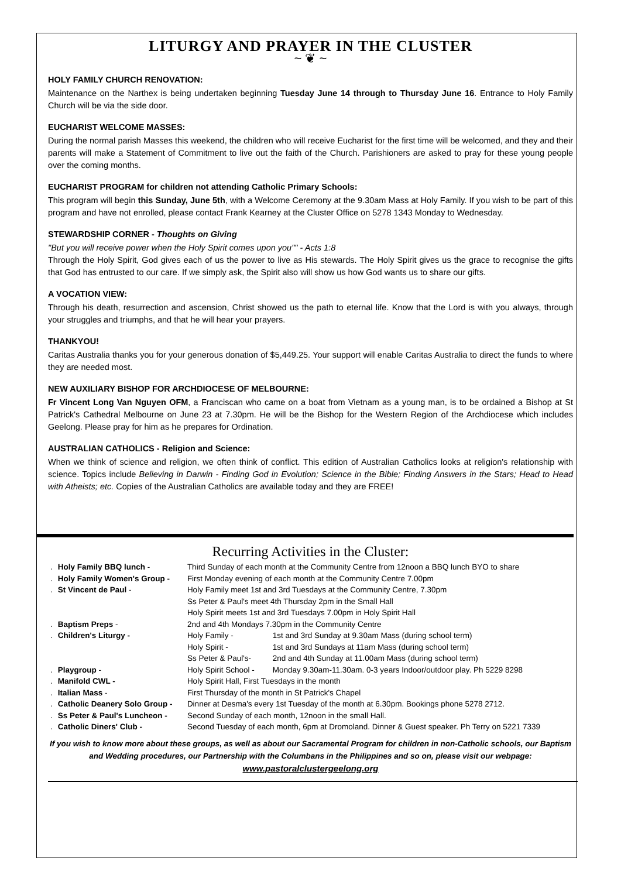LITURGY AND PRAYER IN THE CLUSTER
~ ❦ ~
HOLY FAMILY CHURCH RENOVATION:
Maintenance on the Narthex is being undertaken beginning Tuesday June 14 through to Thursday June 16. Entrance to Holy Family Church will be via the side door.
EUCHARIST WELCOME MASSES:
During the normal parish Masses this weekend, the children who will receive Eucharist for the first time will be welcomed, and they and their parents will make a Statement of Commitment to live out the faith of the Church. Parishioners are asked to pray for these young people over the coming months.
EUCHARIST PROGRAM for children not attending Catholic Primary Schools:
This program will begin this Sunday, June 5th, with a Welcome Ceremony at the 9.30am Mass at Holy Family. If you wish to be part of this program and have not enrolled, please contact Frank Kearney at the Cluster Office on 5278 1343 Monday to Wednesday.
STEWARDSHIP CORNER - Thoughts on Giving
"But you will receive power when the Holy Spirit comes upon you"" - Acts 1:8
Through the Holy Spirit, God gives each of us the power to live as His stewards. The Holy Spirit gives us the grace to recognise the gifts that God has entrusted to our care. If we simply ask, the Spirit also will show us how God wants us to share our gifts.
A VOCATION VIEW:
Through his death, resurrection and ascension, Christ showed us the path to eternal life. Know that the Lord is with you always, through your struggles and triumphs, and that he will hear your prayers.
THANKYOU!
Caritas Australia thanks you for your generous donation of $5,449.25. Your support will enable Caritas Australia to direct the funds to where they are needed most.
NEW AUXILIARY BISHOP FOR ARCHDIOCESE OF MELBOURNE:
Fr Vincent Long Van Nguyen OFM, a Franciscan who came on a boat from Vietnam as a young man, is to be ordained a Bishop at St Patrick's Cathedral Melbourne on June 23 at 7.30pm. He will be the Bishop for the Western Region of the Archdiocese which includes Geelong. Please pray for him as he prepares for Ordination.
AUSTRALIAN CATHOLICS - Religion and Science:
When we think of science and religion, we often think of conflict. This edition of Australian Catholics looks at religion's relationship with science. Topics include Believing in Darwin - Finding God in Evolution; Science in the Bible; Finding Answers in the Stars; Head to Head with Atheists; etc. Copies of the Australian Catholics are available today and they are FREE!
Recurring Activities in the Cluster:
| . | Holy Family BBQ lunch - | Third Sunday of each month at the Community Centre from 12noon a BBQ lunch BYO to share | |
| . | Holy Family Women's Group - | First Monday evening of each month at the Community Centre 7.00pm | |
| . | St Vincent de Paul - | Holy Family meet 1st and 3rd Tuesdays at the Community Centre, 7.30pm | |
| | | Ss Peter & Paul's meet 4th Thursday 2pm in the Small Hall | |
| | | Holy Spirit meets 1st and 3rd Tuesdays 7.00pm in Holy Spirit Hall | |
| . | Baptism Preps - | 2nd and 4th Mondays 7.30pm in the Community Centre | |
| . | Children's Liturgy - | Holy Family - | 1st and 3rd Sunday at 9.30am Mass (during school term) |
| | | Holy Spirit - | 1st and 3rd Sundays at 11am Mass (during school term) |
| | | Ss Peter & Paul's- | 2nd and 4th Sunday at 11.00am Mass (during school term) |
| . | Playgroup - | Holy Spirit School - | Monday 9.30am-11.30am. 0-3 years Indoor/outdoor play. Ph 5229 8298 |
| . | Manifold CWL - | Holy Spirit Hall, First Tuesdays in the month | |
| . | Italian Mass - | First Thursday of the month in St Patrick's Chapel | |
| . | Catholic Deanery Solo Group - | Dinner at Desma's every 1st Tuesday of the month at 6.30pm. Bookings phone 5278 2712. | |
| . | Ss Peter & Paul's Luncheon - | Second Sunday of each month, 12noon in the small Hall. | |
| . | Catholic Diners' Club - | Second Tuesday of each month, 6pm at Dromoland. Dinner & Guest speaker. Ph Terry on 5221 7339 | |
If you wish to know more about these groups, as well as about our Sacramental Program for children in non-Catholic schools, our Baptism and Wedding procedures, our Partnership with the Columbans in the Philippines and so on, please visit our webpage:
www.pastoralclustergeelong.org